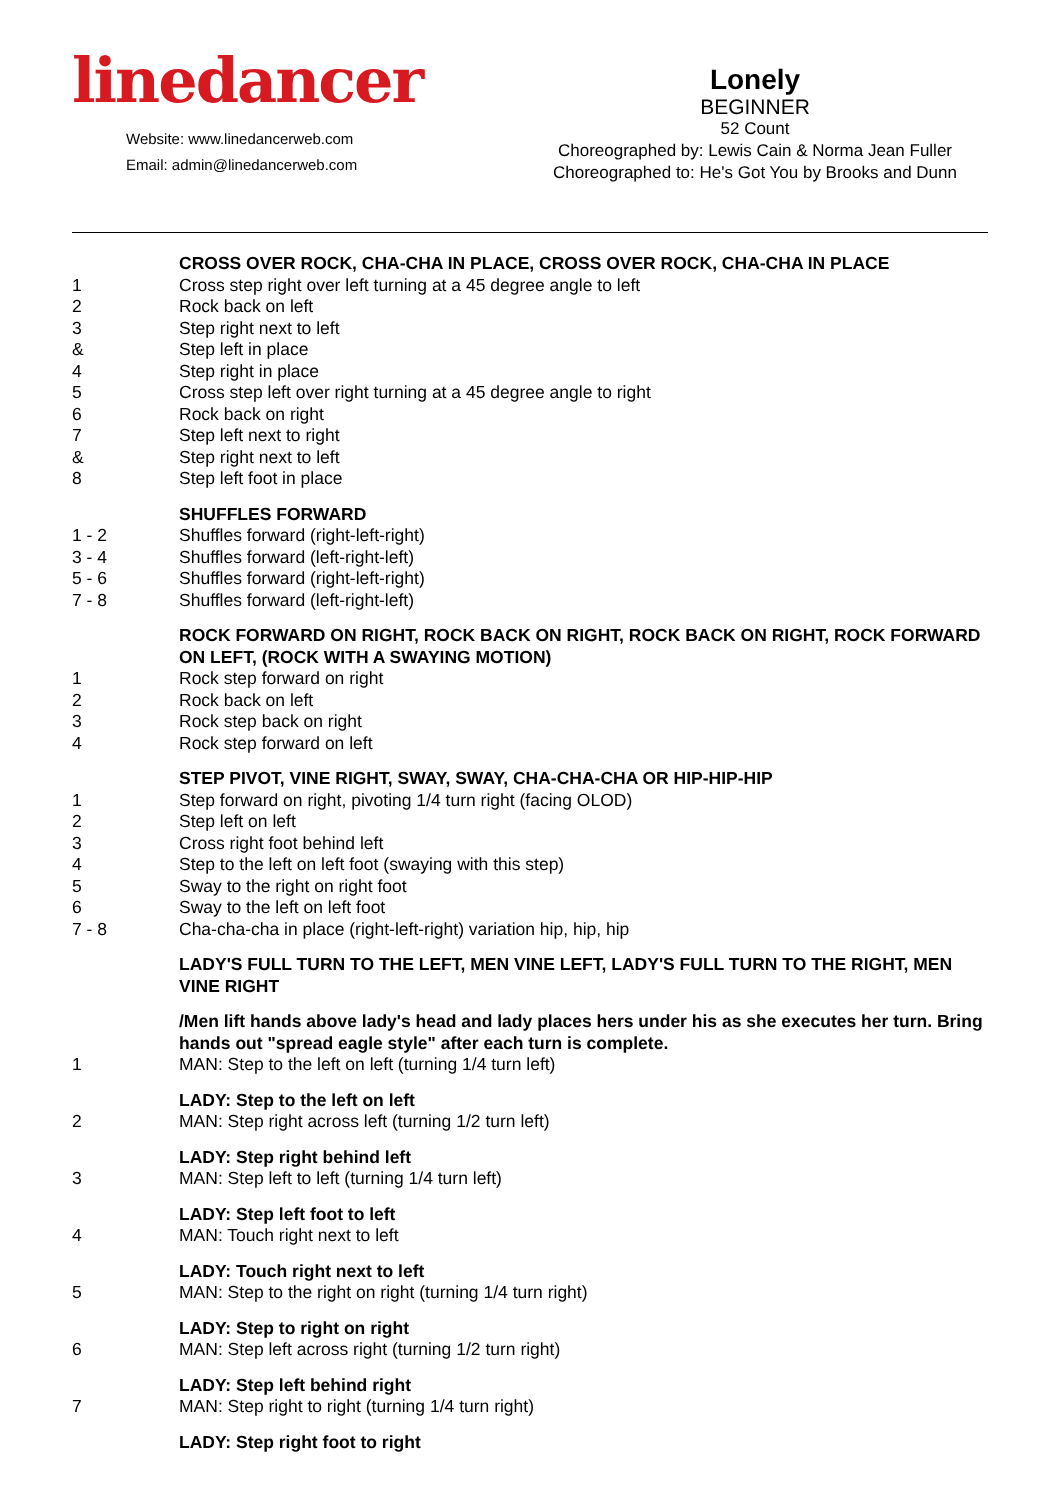linedancer
Website: www.linedancerweb.com
Email: admin@linedancerweb.com
Lonely
BEGINNER
52 Count
Choreographed by: Lewis Cain & Norma Jean Fuller
Choreographed to: He's Got You by Brooks and Dunn
CROSS OVER ROCK, CHA-CHA IN PLACE, CROSS OVER ROCK, CHA-CHA IN PLACE
1 Cross step right over left turning at a 45 degree angle to left
2 Rock back on left
3 Step right next to left
& Step left in place
4 Step right in place
5 Cross step left over right turning at a 45 degree angle to right
6 Rock back on right
7 Step left next to right
& Step right next to left
8 Step left foot in place
SHUFFLES FORWARD
1 - 2 Shuffles forward (right-left-right)
3 - 4 Shuffles forward (left-right-left)
5 - 6 Shuffles forward (right-left-right)
7 - 8 Shuffles forward (left-right-left)
ROCK FORWARD ON RIGHT, ROCK BACK ON RIGHT, ROCK BACK ON RIGHT, ROCK FORWARD ON LEFT, (ROCK WITH A SWAYING MOTION)
1 Rock step forward on right
2 Rock back on left
3 Rock step back on right
4 Rock step forward on left
STEP PIVOT, VINE RIGHT, SWAY, SWAY, CHA-CHA-CHA OR HIP-HIP-HIP
1 Step forward on right, pivoting 1/4 turn right (facing OLOD)
2 Step left on left
3 Cross right foot behind left
4 Step to the left on left foot (swaying with this step)
5 Sway to the right on right foot
6 Sway to the left on left foot
7 - 8 Cha-cha-cha in place (right-left-right) variation hip, hip, hip
LADY'S FULL TURN TO THE LEFT, MEN VINE LEFT, LADY'S FULL TURN TO THE RIGHT, MEN VINE RIGHT
/Men lift hands above lady's head and lady places hers under his as she executes her turn. Bring hands out "spread eagle style" after each turn is complete.
1 MAN: Step to the left on left (turning 1/4 turn left)
LADY: Step to the left on left
2 MAN: Step right across left (turning 1/2 turn left)
LADY: Step right behind left
3 MAN: Step left to left (turning 1/4 turn left)
LADY: Step left foot to left
4 MAN: Touch right next to left
LADY: Touch right next to left
5 MAN: Step to the right on right (turning 1/4 turn right)
LADY: Step to right on right
6 MAN: Step left across right (turning 1/2 turn right)
LADY: Step left behind right
7 MAN: Step right to right (turning 1/4 turn right)
LADY: Step right foot to right